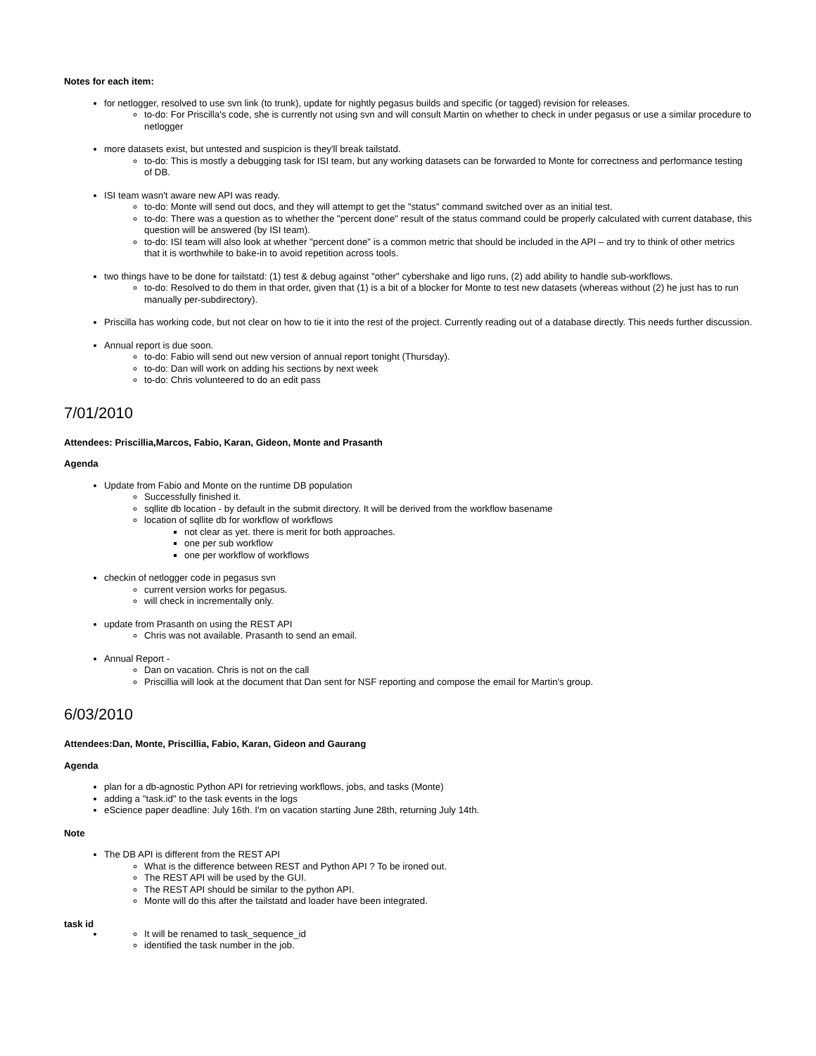Notes for each item:
for netlogger, resolved to use svn link (to trunk), update for nightly pegasus builds and specific (or tagged) revision for releases.
to-do: For Priscilla's code, she is currently not using svn and will consult Martin on whether to check in under pegasus or use a similar procedure to netlogger
more datasets exist, but untested and suspicion is they'll break tailstatd.
to-do: This is mostly a debugging task for ISI team, but any working datasets can be forwarded to Monte for correctness and performance testing of DB.
ISI team wasn't aware new API was ready.
to-do: Monte will send out docs, and they will attempt to get the "status" command switched over as an initial test.
to-do: There was a question as to whether the "percent done" result of the status command could be properly calculated with current database, this question will be answered (by ISI team).
to-do: ISI team will also look at whether "percent done" is a common metric that should be included in the API – and try to think of other metrics that it is worthwhile to bake-in to avoid repetition across tools.
two things have to be done for tailstatd: (1) test & debug against "other" cybershake and ligo runs, (2) add ability to handle sub-workflows.
to-do: Resolved to do them in that order, given that (1) is a bit of a blocker for Monte to test new datasets (whereas without (2) he just has to run manually per-subdirectory).
Priscilla has working code, but not clear on how to tie it into the rest of the project. Currently reading out of a database directly. This needs further discussion.
Annual report is due soon.
to-do: Fabio will send out new version of annual report tonight (Thursday).
to-do: Dan will work on adding his sections by next week
to-do: Chris volunteered to do an edit pass
7/01/2010
Attendees: Priscillia,Marcos, Fabio, Karan, Gideon, Monte and Prasanth
Agenda
Update from Fabio and Monte on the runtime DB population
Successfully finished it.
sqllite db location - by default in the submit directory. It will be derived from the workflow basename
location of sqllite db for workflow of workflows
not clear as yet. there is merit for both approaches.
one per sub workflow
one per workflow of workflows
checkin of netlogger code in pegasus svn
current version works for pegasus.
will check in incrementally only.
update from Prasanth on using the REST API
Chris was not available. Prasanth to send an email.
Annual Report -
Dan on vacation. Chris is not on the call
Priscillia will look at the document that Dan sent for NSF reporting and compose the email for Martin's group.
6/03/2010
Attendees:Dan, Monte, Priscillia, Fabio, Karan, Gideon and Gaurang
Agenda
plan for a db-agnostic Python API for retrieving workflows, jobs, and tasks (Monte)
adding a "task.id" to the task events in the logs
eScience paper deadline: July 16th. I'm on vacation starting June 28th, returning July 14th.
Note
The DB API is different from the REST API
What is the difference between REST and Python API ? To be ironed out.
The REST API will be used by the GUI.
The REST API should be similar to the python API.
Monte will do this after the tailstatd and loader have been integrated.
task id
It will be renamed to task_sequence_id
identified the task number in the job.